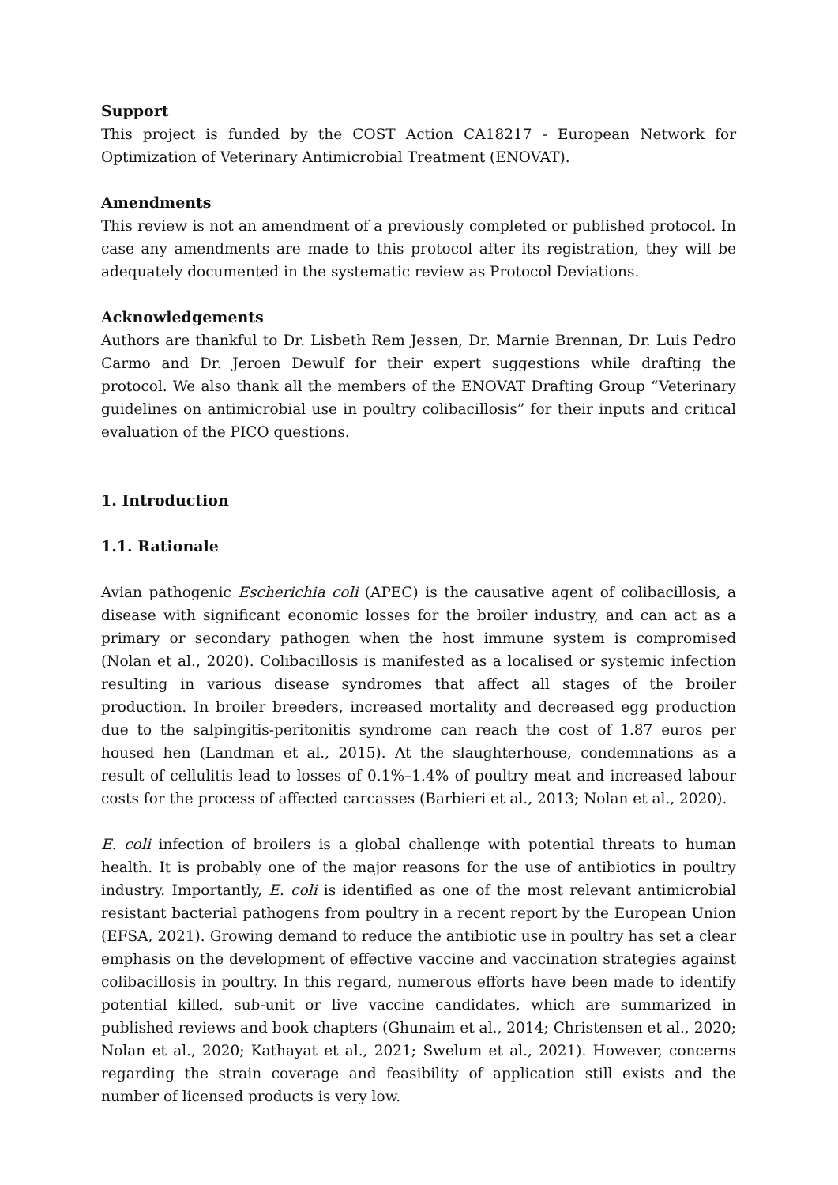Support
This project is funded by the COST Action CA18217 - European Network for Optimization of Veterinary Antimicrobial Treatment (ENOVAT).
Amendments
This review is not an amendment of a previously completed or published protocol. In case any amendments are made to this protocol after its registration, they will be adequately documented in the systematic review as Protocol Deviations.
Acknowledgements
Authors are thankful to Dr. Lisbeth Rem Jessen, Dr. Marnie Brennan, Dr. Luis Pedro Carmo and Dr. Jeroen Dewulf for their expert suggestions while drafting the protocol. We also thank all the members of the ENOVAT Drafting Group “Veterinary guidelines on antimicrobial use in poultry colibacillosis” for their inputs and critical evaluation of the PICO questions.
1. Introduction
1.1. Rationale
Avian pathogenic Escherichia coli (APEC) is the causative agent of colibacillosis, a disease with significant economic losses for the broiler industry, and can act as a primary or secondary pathogen when the host immune system is compromised (Nolan et al., 2020). Colibacillosis is manifested as a localised or systemic infection resulting in various disease syndromes that affect all stages of the broiler production. In broiler breeders, increased mortality and decreased egg production due to the salpingitis-peritonitis syndrome can reach the cost of 1.87 euros per housed hen (Landman et al., 2015). At the slaughterhouse, condemnations as a result of cellulitis lead to losses of 0.1%–1.4% of poultry meat and increased labour costs for the process of affected carcasses (Barbieri et al., 2013; Nolan et al., 2020).
E. coli infection of broilers is a global challenge with potential threats to human health. It is probably one of the major reasons for the use of antibiotics in poultry industry. Importantly, E. coli is identified as one of the most relevant antimicrobial resistant bacterial pathogens from poultry in a recent report by the European Union (EFSA, 2021). Growing demand to reduce the antibiotic use in poultry has set a clear emphasis on the development of effective vaccine and vaccination strategies against colibacillosis in poultry. In this regard, numerous efforts have been made to identify potential killed, sub-unit or live vaccine candidates, which are summarized in published reviews and book chapters (Ghunaim et al., 2014; Christensen et al., 2020; Nolan et al., 2020; Kathayat et al., 2021; Swelum et al., 2021). However, concerns regarding the strain coverage and feasibility of application still exists and the number of licensed products is very low.